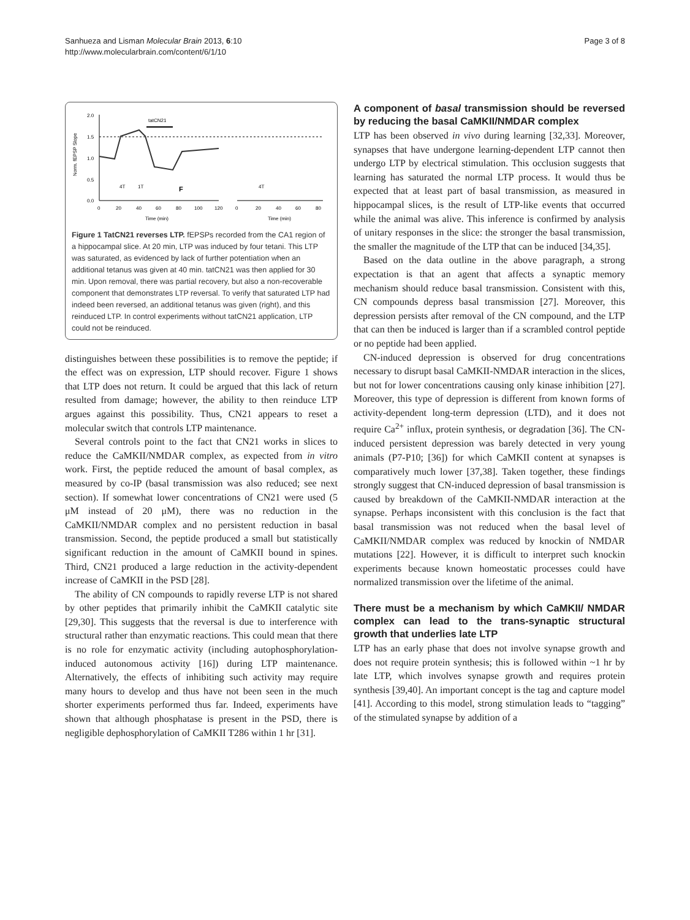Sanhueza and Lisman Molecular Brain 2013, 6:10
http://www.molecularbrain.com/content/6/1/10
Page 3 of 8
2.0
1.5
1.0
0.5
0.0
Norm. fEPSP Slope
tatCN21
4T
1T
F
4T
0
20
40
60
80
100
120
0
20
40
60
80
Time (min)
Time (min)
Figure 1 TatCN21 reverses LTP. fEPSPs recorded from the CA1 region of a hippocampal slice. At 20 min, LTP was induced by four tetani. This LTP was saturated, as evidenced by lack of further potentiation when an additional tetanus was given at 40 min. tatCN21 was then applied for 30 min. Upon removal, there was partial recovery, but also a non-recoverable component that demonstrates LTP reversal. To verify that saturated LTP had indeed been reversed, an additional tetanus was given (right), and this reinduced LTP. In control experiments without tatCN21 application, LTP could not be reinduced.
distinguishes between these possibilities is to remove the peptide; if the effect was on expression, LTP should recover. Figure 1 shows that LTP does not return. It could be argued that this lack of return resulted from damage; however, the ability to then reinduce LTP argues against this possibility. Thus, CN21 appears to reset a molecular switch that controls LTP maintenance.
Several controls point to the fact that CN21 works in slices to reduce the CaMKII/NMDAR complex, as expected from in vitro work. First, the peptide reduced the amount of basal complex, as measured by co-IP (basal transmission was also reduced; see next section). If somewhat lower concentrations of CN21 were used (5 μM instead of 20 μM), there was no reduction in the CaMKII/NMDAR complex and no persistent reduction in basal transmission. Second, the peptide produced a small but statistically significant reduction in the amount of CaMKII bound in spines. Third, CN21 produced a large reduction in the activity-dependent increase of CaMKII in the PSD [28].
The ability of CN compounds to rapidly reverse LTP is not shared by other peptides that primarily inhibit the CaMKII catalytic site [29,30]. This suggests that the reversal is due to interference with structural rather than enzymatic reactions. This could mean that there is no role for enzymatic activity (including autophosphorylation-induced autonomous activity [16]) during LTP maintenance. Alternatively, the effects of inhibiting such activity may require many hours to develop and thus have not been seen in the much shorter experiments performed thus far. Indeed, experiments have shown that although phosphatase is present in the PSD, there is negligible dephosphorylation of CaMKII T286 within 1 hr [31].
A component of basal transmission should be reversed by reducing the basal CaMKII/NMDAR complex
LTP has been observed in vivo during learning [32,33]. Moreover, synapses that have undergone learning-dependent LTP cannot then undergo LTP by electrical stimulation. This occlusion suggests that learning has saturated the normal LTP process. It would thus be expected that at least part of basal transmission, as measured in hippocampal slices, is the result of LTP-like events that occurred while the animal was alive. This inference is confirmed by analysis of unitary responses in the slice: the stronger the basal transmission, the smaller the magnitude of the LTP that can be induced [34,35].
Based on the data outline in the above paragraph, a strong expectation is that an agent that affects a synaptic memory mechanism should reduce basal transmission. Consistent with this, CN compounds depress basal transmission [27]. Moreover, this depression persists after removal of the CN compound, and the LTP that can then be induced is larger than if a scrambled control peptide or no peptide had been applied.
CN-induced depression is observed for drug concentrations necessary to disrupt basal CaMKII-NMDAR interaction in the slices, but not for lower concentrations causing only kinase inhibition [27]. Moreover, this type of depression is different from known forms of activity-dependent long-term depression (LTD), and it does not require Ca<sup>2+</sup> influx, protein synthesis, or degradation [36]. The CN-induced persistent depression was barely detected in very young animals (P7-P10; [36]) for which CaMKII content at synapses is comparatively much lower [37,38]. Taken together, these findings strongly suggest that CN-induced depression of basal transmission is caused by breakdown of the CaMKII-NMDAR interaction at the synapse. Perhaps inconsistent with this conclusion is the fact that basal transmission was not reduced when the basal level of CaMKII/NMDAR complex was reduced by knockin of NMDAR mutations [22]. However, it is difficult to interpret such knockin experiments because known homeostatic processes could have normalized transmission over the lifetime of the animal.
There must be a mechanism by which CaMKII/ NMDAR complex can lead to the trans-synaptic structural growth that underlies late LTP
LTP has an early phase that does not involve synapse growth and does not require protein synthesis; this is followed within ~1 hr by late LTP, which involves synapse growth and requires protein synthesis [39,40]. An important concept is the tag and capture model [41]. According to this model, strong stimulation leads to “tagging” of the stimulated synapse by addition of a